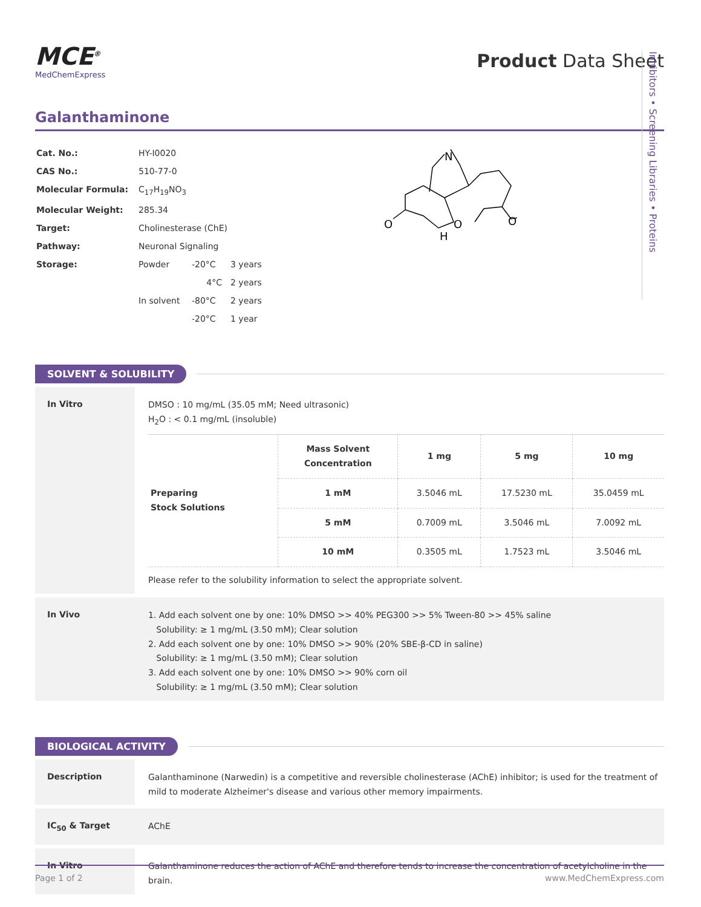Inhibitors • Screening Libraries • Proteins
MCE<sup>®</sup>
MedChemExpress
Product Data Sheet
Galanthaminone
| Cat. No.: | HY-I0020 | | |
| CAS No.: | 510-77-0 | | |
| Molecular Formula: | C<sub>17</sub>H<sub>19</sub>NO<sub>3</sub> | | |
| Molecular Weight: | 285.34 | | |
| Target: | Cholinesterase (ChE) | | |
| Pathway: | Neuronal Signaling | | |
| Storage: | Powder | -20°C | 3 years |
| | | 4°C | 2 years |
| | In solvent | -80°C | 2 years |
| | | -20°C | 1 year |
N
O
O
O
H
SOLVENT & SOLUBILITY
In Vitro
DMSO : 10 mg/mL (35.05 mM; Need ultrasonic)
H<sub>2</sub>O : < 0.1 mg/mL (insoluble)
| Preparing Stock Solutions | Mass Solvent Concentration | 1 mg | 5 mg | 10 mg |
| --- | --- | --- | --- | --- |
| | 1 mM | 3.5046 mL | 17.5230 mL | 35.0459 mL |
| | 5 mM | 0.7009 mL | 3.5046 mL | 7.0092 mL |
| | 10 mM | 0.3505 mL | 1.7523 mL | 3.5046 mL |
Please refer to the solubility information to select the appropriate solvent.
In Vivo
1. Add each solvent one by one: 10% DMSO >> 40% PEG300 >> 5% Tween-80 >> 45% saline
Solubility: ≥ 1 mg/mL (3.50 mM); Clear solution
2. Add each solvent one by one: 10% DMSO >> 90% (20% SBE-β-CD in saline)
Solubility: ≥ 1 mg/mL (3.50 mM); Clear solution
3. Add each solvent one by one: 10% DMSO >> 90% corn oil
Solubility: ≥ 1 mg/mL (3.50 mM); Clear solution
BIOLOGICAL ACTIVITY
Description
Galanthaminone (Narwedin) is a competitive and reversible cholinesterase (AChE) inhibitor; is used for the treatment of mild to moderate Alzheimer's disease and various other memory impairments.
IC<sub>50</sub> & Target
AChE
In Vitro
Galanthaminone reduces the action of AChE and therefore tends to increase the concentration of acetylcholine in the brain.
Page 1 of 2 www.MedChemExpress.com